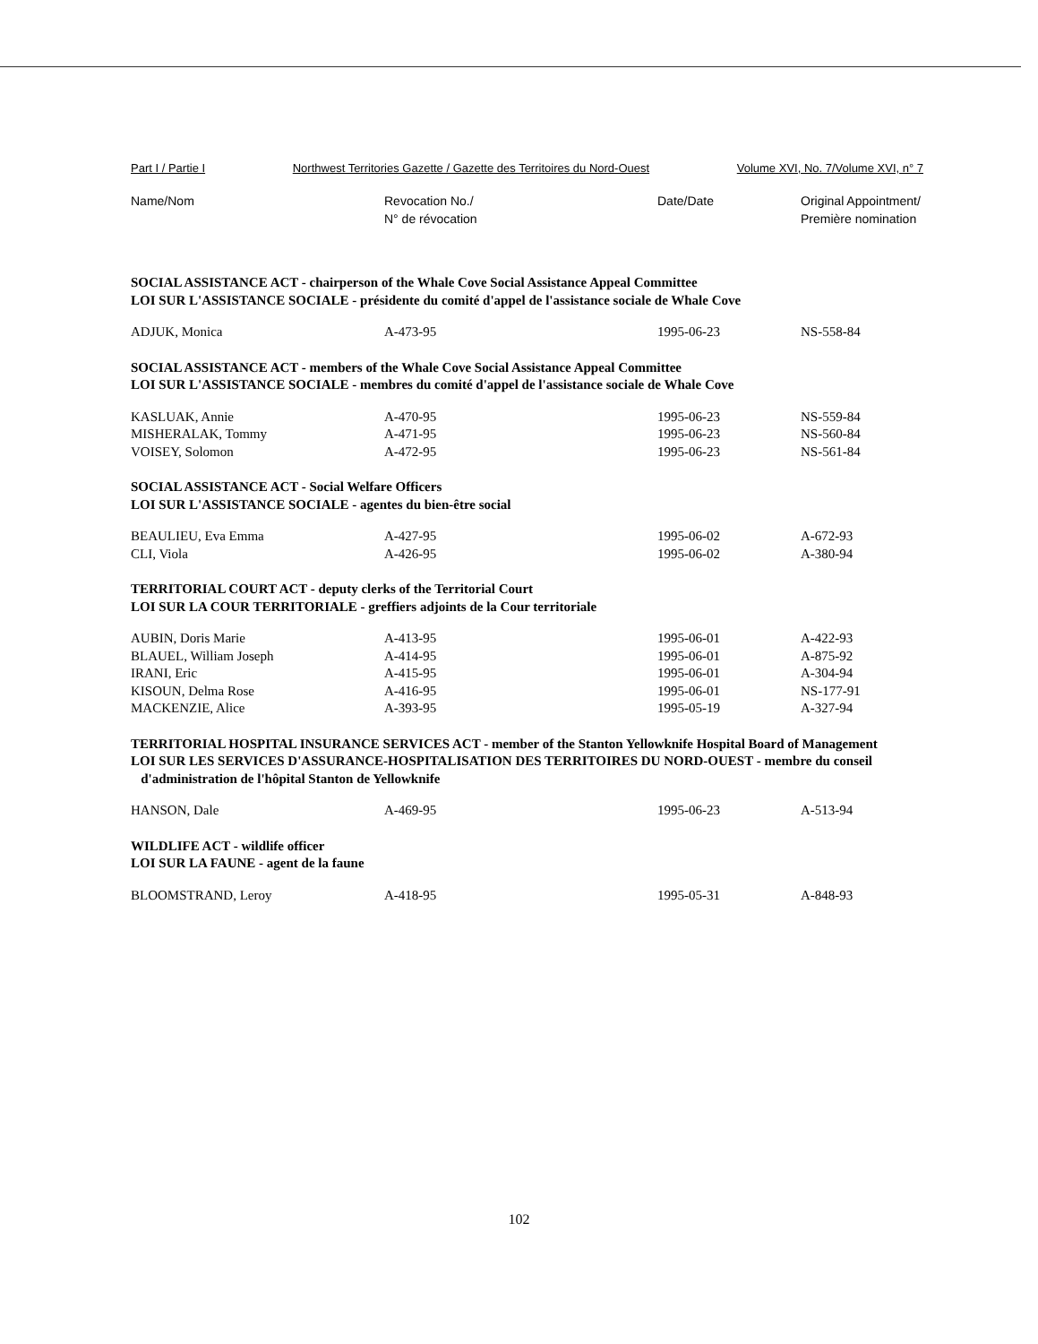Part I / Partie I Northwest Territories Gazette / Gazette des Territoires du Nord-Ouest Volume XVI, No. 7/Volume XVI, n° 7
| Name/Nom | Revocation No./ N° de révocation | Date/Date | Original Appointment/ Première nomination |
| --- | --- | --- | --- |
| SOCIAL ASSISTANCE ACT - chairperson of the Whale Cove Social Assistance Appeal Committee LOI SUR L'ASSISTANCE SOCIALE - présidente du comité d'appel de l'assistance sociale de Whale Cove | | | |
| ADJUK, Monica | A-473-95 | 1995-06-23 | NS-558-84 |
| SOCIAL ASSISTANCE ACT - members of the Whale Cove Social Assistance Appeal Committee LOI SUR L'ASSISTANCE SOCIALE - membres du comité d'appel de l'assistance sociale de Whale Cove | | | |
| KASLUAK, Annie | A-470-95 | 1995-06-23 | NS-559-84 |
| MISHERALAK, Tommy | A-471-95 | 1995-06-23 | NS-560-84 |
| VOISEY, Solomon | A-472-95 | 1995-06-23 | NS-561-84 |
| SOCIAL ASSISTANCE ACT - Social Welfare Officers LOI SUR L'ASSISTANCE SOCIALE - agentes du bien-être social | | | |
| BEAULIEU, Eva Emma | A-427-95 | 1995-06-02 | A-672-93 |
| CLI, Viola | A-426-95 | 1995-06-02 | A-380-94 |
| TERRITORIAL COURT ACT - deputy clerks of the Territorial Court LOI SUR LA COUR TERRITORIALE - greffiers adjoints de la Cour territoriale | | | |
| AUBIN, Doris Marie | A-413-95 | 1995-06-01 | A-422-93 |
| BLAUEL, William Joseph | A-414-95 | 1995-06-01 | A-875-92 |
| IRANI, Eric | A-415-95 | 1995-06-01 | A-304-94 |
| KISOUN, Delma Rose | A-416-95 | 1995-06-01 | NS-177-91 |
| MACKENZIE, Alice | A-393-95 | 1995-05-19 | A-327-94 |
| TERRITORIAL HOSPITAL INSURANCE SERVICES ACT - member of the Stanton Yellowknife Hospital Board of Management LOI SUR LES SERVICES D'ASSURANCE-HOSPITALISATION DES TERRITOIRES DU NORD-OUEST - membre du conseil d'administration de l'hôpital Stanton de Yellowknife | | | |
| HANSON, Dale | A-469-95 | 1995-06-23 | A-513-94 |
| WILDLIFE ACT - wildlife officer LOI SUR LA FAUNE - agent de la faune | | | |
| BLOOMSTRAND, Leroy | A-418-95 | 1995-05-31 | A-848-93 |
102